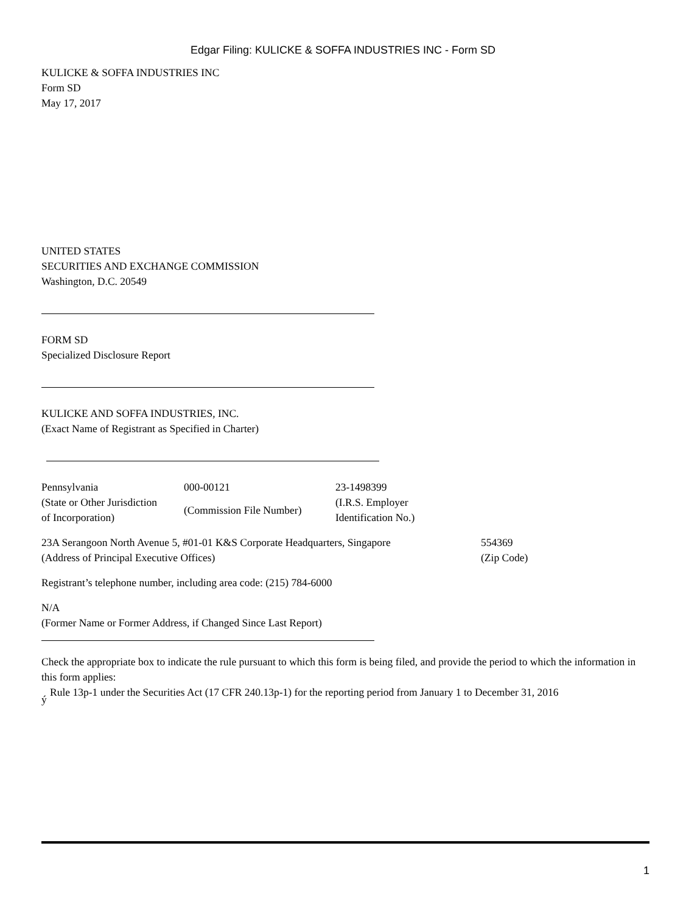Edgar Filing: KULICKE & SOFFA INDUSTRIES INC - Form SD
KULICKE & SOFFA INDUSTRIES INC
Form SD
May 17, 2017
UNITED STATES
SECURITIES AND EXCHANGE COMMISSION
Washington, D.C. 20549
FORM SD
Specialized Disclosure Report
KULICKE AND SOFFA INDUSTRIES, INC.
(Exact Name of Registrant as Specified in Charter)
| Pennsylvania | 000-00121 | 23-1498399 |
| (State or Other Jurisdiction of Incorporation) | (Commission File Number) | (I.R.S. Employer Identification No.) |
| 23A Serangoon North Avenue 5, #01-01 K&S Corporate Headquarters, Singapore | 554369 |
| (Address of Principal Executive Offices) | (Zip Code) |
Registrant’s telephone number, including area code: (215) 784-6000
N/A
(Former Name or Former Address, if Changed Since Last Report)
Check the appropriate box to indicate the rule pursuant to which this form is being filed, and provide the period to which the information in this form applies:
ý Rule 13p-1 under the Securities Act (17 CFR 240.13p-1) for the reporting period from January 1 to December 31, 2016
1